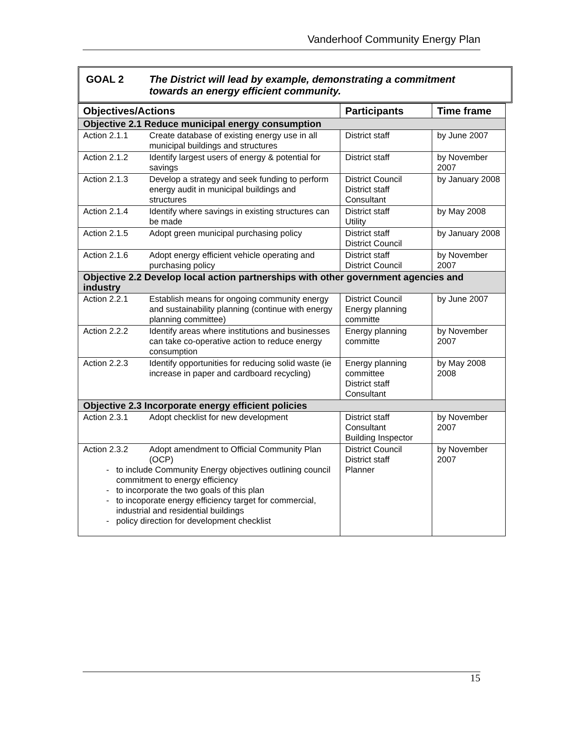Vanderhoof Community Energy Plan
GOAL 2 The District will lead by example, demonstrating a commitment towards an energy efficient community.
| Objectives/Actions | Participants | Time frame |
| --- | --- | --- |
| Objective 2.1 Reduce municipal energy consumption | | |
| Action 2.1.1 Create database of existing energy use in all municipal buildings and structures | District staff | by June 2007 |
| Action 2.1.2 Identify largest users of energy & potential for savings | District staff | by November 2007 |
| Action 2.1.3 Develop a strategy and seek funding to perform energy audit in municipal buildings and structures | District Council District staff Consultant | by January 2008 |
| Action 2.1.4 Identify where savings in existing structures can be made | District staff Utility | by May 2008 |
| Action 2.1.5 Adopt green municipal purchasing policy | District staff District Council | by January 2008 |
| Action 2.1.6 Adopt energy efficient vehicle operating and purchasing policy | District staff District Council | by November 2007 |
| Objective 2.2 Develop local action partnerships with other government agencies and industry | | |
| Action 2.2.1 Establish means for ongoing community energy and sustainability planning (continue with energy planning committee) | District Council Energy planning committe | by June 2007 |
| Action 2.2.2 Identify areas where institutions and businesses can take co-operative action to reduce energy consumption | Energy planning committe | by November 2007 |
| Action 2.2.3 Identify opportunities for reducing solid waste (ie increase in paper and cardboard recycling) | Energy planning committee District staff Consultant | by May 2008 2008 |
| Objective 2.3 Incorporate energy efficient policies | | |
| Action 2.3.1 Adopt checklist for new development | District staff Consultant Building Inspector | by November 2007 |
| Action 2.3.2 Adopt amendment to Official Community Plan (OCP) to include Community Energy objectives outlining council commitment to energy efficiency to incorporate the two goals of this plan to incoporate energy efficiency target for commercial, industrial and residential buildings policy direction for development checklist | District Council District staff Planner | by November 2007 |
15